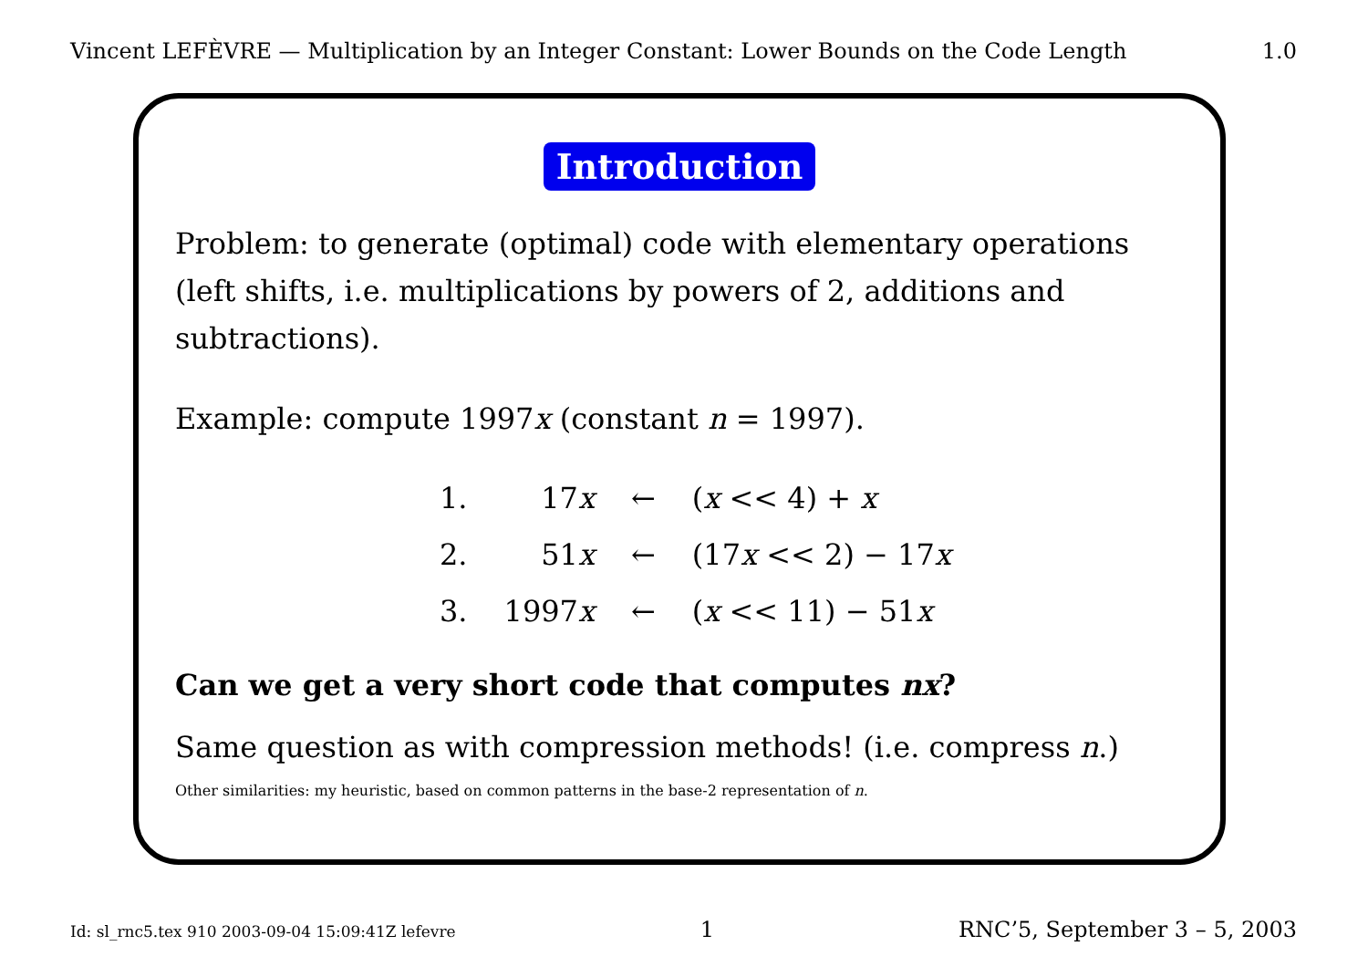Vincent LEFÈVRE — Multiplication by an Integer Constant: Lower Bounds on the Code Length 1.0
Introduction
Problem: to generate (optimal) code with elementary operations (left shifts, i.e. multiplications by powers of 2, additions and subtractions).
Example: compute 1997x (constant n = 1997).
| 1. | 17 x | ← | ( x << 4) + x |
| 2. | 51 x | ← | (17 x << 2) − 17 x |
| 3. | 1997 x | ← | ( x << 11) − 51 x |
Can we get a very short code that computes nx?
Same question as with compression methods! (i.e. compress n.)
Other similarities: my heuristic, based on common patterns in the base-2 representation of n.
Id: sl_rnc5.tex 910 2003-09-04 15:09:41Z lefevre 1 RNC’5, September 3 – 5, 2003